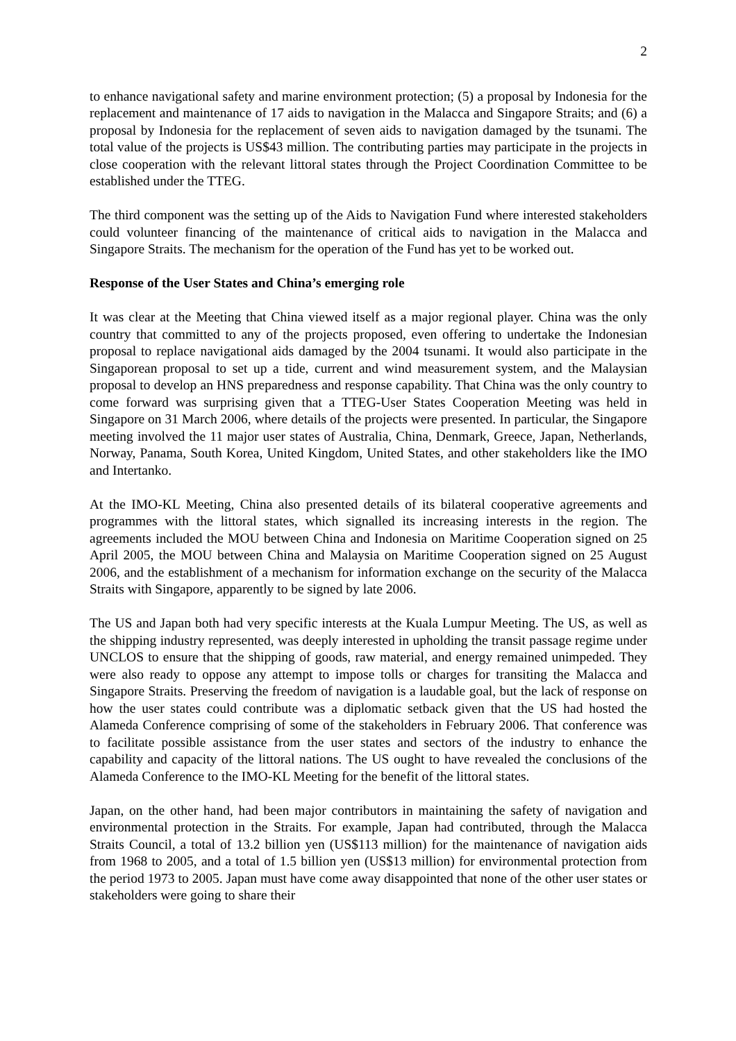2
to enhance navigational safety and marine environment protection; (5) a proposal by Indonesia for the replacement and maintenance of 17 aids to navigation in the Malacca and Singapore Straits; and (6) a proposal by Indonesia for the replacement of seven aids to navigation damaged by the tsunami. The total value of the projects is US$43 million. The contributing parties may participate in the projects in close cooperation with the relevant littoral states through the Project Coordination Committee to be established under the TTEG.
The third component was the setting up of the Aids to Navigation Fund where interested stakeholders could volunteer financing of the maintenance of critical aids to navigation in the Malacca and Singapore Straits. The mechanism for the operation of the Fund has yet to be worked out.
Response of the User States and China’s emerging role
It was clear at the Meeting that China viewed itself as a major regional player. China was the only country that committed to any of the projects proposed, even offering to undertake the Indonesian proposal to replace navigational aids damaged by the 2004 tsunami. It would also participate in the Singaporean proposal to set up a tide, current and wind measurement system, and the Malaysian proposal to develop an HNS preparedness and response capability. That China was the only country to come forward was surprising given that a TTEG-User States Cooperation Meeting was held in Singapore on 31 March 2006, where details of the projects were presented. In particular, the Singapore meeting involved the 11 major user states of Australia, China, Denmark, Greece, Japan, Netherlands, Norway, Panama, South Korea, United Kingdom, United States, and other stakeholders like the IMO and Intertanko.
At the IMO-KL Meeting, China also presented details of its bilateral cooperative agreements and programmes with the littoral states, which signalled its increasing interests in the region. The agreements included the MOU between China and Indonesia on Maritime Cooperation signed on 25 April 2005, the MOU between China and Malaysia on Maritime Cooperation signed on 25 August 2006, and the establishment of a mechanism for information exchange on the security of the Malacca Straits with Singapore, apparently to be signed by late 2006.
The US and Japan both had very specific interests at the Kuala Lumpur Meeting. The US, as well as the shipping industry represented, was deeply interested in upholding the transit passage regime under UNCLOS to ensure that the shipping of goods, raw material, and energy remained unimpeded. They were also ready to oppose any attempt to impose tolls or charges for transiting the Malacca and Singapore Straits. Preserving the freedom of navigation is a laudable goal, but the lack of response on how the user states could contribute was a diplomatic setback given that the US had hosted the Alameda Conference comprising of some of the stakeholders in February 2006. That conference was to facilitate possible assistance from the user states and sectors of the industry to enhance the capability and capacity of the littoral nations. The US ought to have revealed the conclusions of the Alameda Conference to the IMO-KL Meeting for the benefit of the littoral states.
Japan, on the other hand, had been major contributors in maintaining the safety of navigation and environmental protection in the Straits. For example, Japan had contributed, through the Malacca Straits Council, a total of 13.2 billion yen (US$113 million) for the maintenance of navigation aids from 1968 to 2005, and a total of 1.5 billion yen (US$13 million) for environmental protection from the period 1973 to 2005. Japan must have come away disappointed that none of the other user states or stakeholders were going to share their